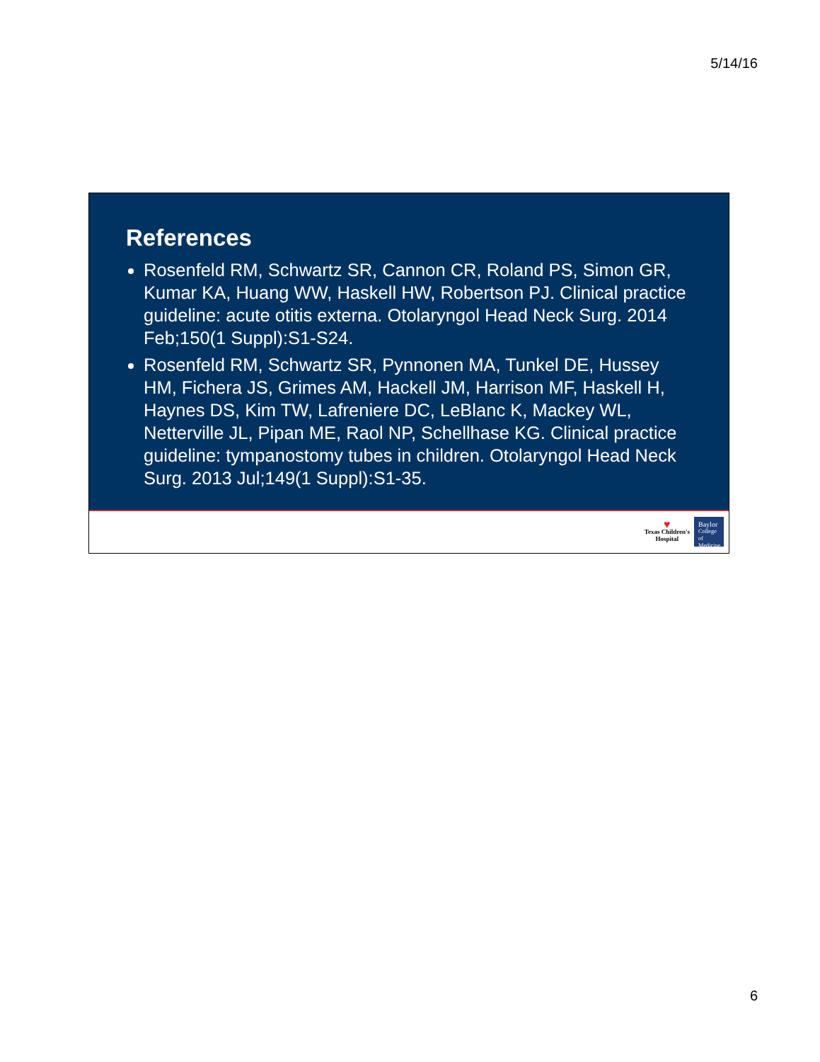5/14/16
References
Rosenfeld RM, Schwartz SR, Cannon CR, Roland PS, Simon GR, Kumar KA, Huang WW, Haskell HW, Robertson PJ. Clinical practice guideline: acute otitis externa. Otolaryngol Head Neck Surg. 2014 Feb;150(1 Suppl):S1-S24.
Rosenfeld RM, Schwartz SR, Pynnonen MA, Tunkel DE, Hussey HM, Fichera JS, Grimes AM, Hackell JM, Harrison MF, Haskell H, Haynes DS, Kim TW, Lafreniere DC, LeBlanc K, Mackey WL, Netterville JL, Pipan ME, Raol NP, Schellhase KG. Clinical practice guideline: tympanostomy tubes in children. Otolaryngol Head Neck Surg. 2013 Jul;149(1 Suppl):S1-35.
♥
Texas Children's
Hospital
Baylor
College of Medicine
6